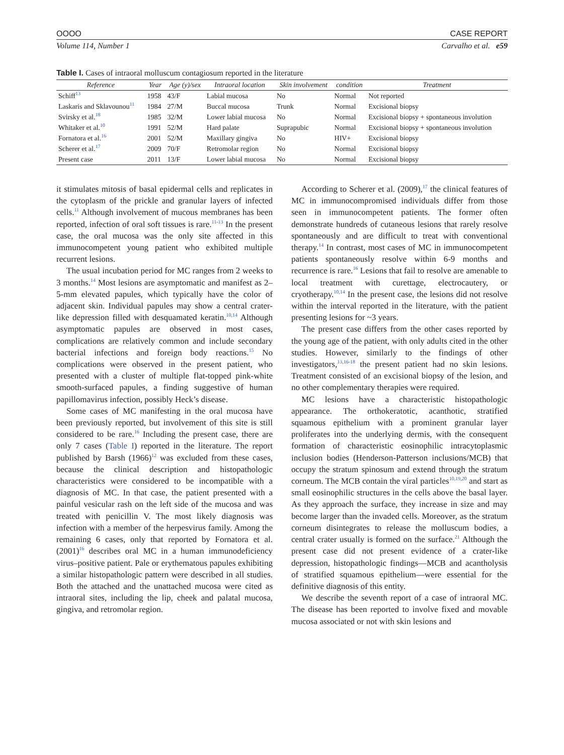OOOO CASE REPORT
Volume 114, Number 1 Carvalho et al. e59
Table I. Cases of intraoral molluscum contagiosum reported in the literature
| Reference | Year | Age (y)/sex | Intraoral location | Skin involvement | condition | Treatment |
| --- | --- | --- | --- | --- | --- | --- |
| Schiff<sup>13</sup> | 1958 | 43/F | Labial mucosa | No | Normal | Not reported |
| Laskaris and Sklavounou<sup>11</sup> | 1984 | 27/M | Buccal mucosa | Trunk | Normal | Excisional biopsy |
| Svirsky et al.<sup>18</sup> | 1985 | 32/M | Lower labial mucosa | No | Normal | Excisional biopsy + spontaneous involution |
| Whitaker et al.<sup>10</sup> | 1991 | 52/M | Hard palate | Suprapubic | Normal | Excisional biopsy + spontaneous involution |
| Fornatora et al.<sup>16</sup> | 2001 | 52/M | Maxillary gingiva | No | HIV+ | Excisional biopsy |
| Scherer et al.<sup>17</sup> | 2009 | 70/F | Retromolar region | No | Normal | Excisional biopsy |
| Present case | 2011 | 13/F | Lower labial mucosa | No | Normal | Excisional biopsy |
it stimulates mitosis of basal epidermal cells and replicates in the cytoplasm of the prickle and granular layers of infected cells.<sup>11</sup> Although involvement of mucous membranes has been reported, infection of oral soft tissues is rare.<sup>11-13</sup> In the present case, the oral mucosa was the only site affected in this immunocompetent young patient who exhibited multiple recurrent lesions.
The usual incubation period for MC ranges from 2 weeks to 3 months.<sup>14</sup> Most lesions are asymptomatic and manifest as 2–5-mm elevated papules, which typically have the color of adjacent skin. Individual papules may show a central crater-like depression filled with desquamated keratin.<sup>10,14</sup> Although asymptomatic papules are observed in most cases, complications are relatively common and include secondary bacterial infections and foreign body reactions.<sup>15</sup> No complications were observed in the present patient, who presented with a cluster of multiple flat-topped pink-white smooth-surfaced papules, a finding suggestive of human papillomavirus infection, possibly Heck’s disease.
Some cases of MC manifesting in the oral mucosa have been previously reported, but involvement of this site is still considered to be rare.<sup>16</sup> Including the present case, there are only 7 cases (Table I) reported in the literature. The report published by Barsh (1966)<sup>12</sup> was excluded from these cases, because the clinical description and histopathologic characteristics were considered to be incompatible with a diagnosis of MC. In that case, the patient presented with a painful vesicular rash on the left side of the mucosa and was treated with penicillin V. The most likely diagnosis was infection with a member of the herpesvirus family. Among the remaining 6 cases, only that reported by Fornatora et al. (2001)<sup>16</sup> describes oral MC in a human immunodeficiency virus–positive patient. Pale or erythematous papules exhibiting a similar histopathologic pattern were described in all studies. Both the attached and the unattached mucosa were cited as intraoral sites, including the lip, cheek and palatal mucosa, gingiva, and retromolar region.
According to Scherer et al. (2009),<sup>17</sup> the clinical features of MC in immunocompromised individuals differ from those seen in immunocompetent patients. The former often demonstrate hundreds of cutaneous lesions that rarely resolve spontaneously and are difficult to treat with conventional therapy.<sup>14</sup> In contrast, most cases of MC in immunocompetent patients spontaneously resolve within 6-9 months and recurrence is rare.<sup>16</sup> Lesions that fail to resolve are amenable to local treatment with curettage, electrocautery, or cryotherapy.<sup>10,14</sup> In the present case, the lesions did not resolve within the interval reported in the literature, with the patient presenting lesions for ~3 years.
The present case differs from the other cases reported by the young age of the patient, with only adults cited in the other studies. However, similarly to the findings of other investigators,<sup>13,16-18</sup> the present patient had no skin lesions. Treatment consisted of an excisional biopsy of the lesion, and no other complementary therapies were required.
MC lesions have a characteristic histopathologic appearance. The orthokeratotic, acanthotic, stratified squamous epithelium with a prominent granular layer proliferates into the underlying dermis, with the consequent formation of characteristic eosinophilic intracytoplasmic inclusion bodies (Henderson-Patterson inclusions/MCB) that occupy the stratum spinosum and extend through the stratum corneum. The MCB contain the viral particles<sup>10,19,20</sup> and start as small eosinophilic structures in the cells above the basal layer. As they approach the surface, they increase in size and may become larger than the invaded cells. Moreover, as the stratum corneum disintegrates to release the molluscum bodies, a central crater usually is formed on the surface.<sup>21</sup> Although the present case did not present evidence of a crater-like depression, histopathologic findings—MCB and acantholysis of stratified squamous epithelium—were essential for the definitive diagnosis of this entity.
We describe the seventh report of a case of intraoral MC. The disease has been reported to involve fixed and movable mucosa associated or not with skin lesions and